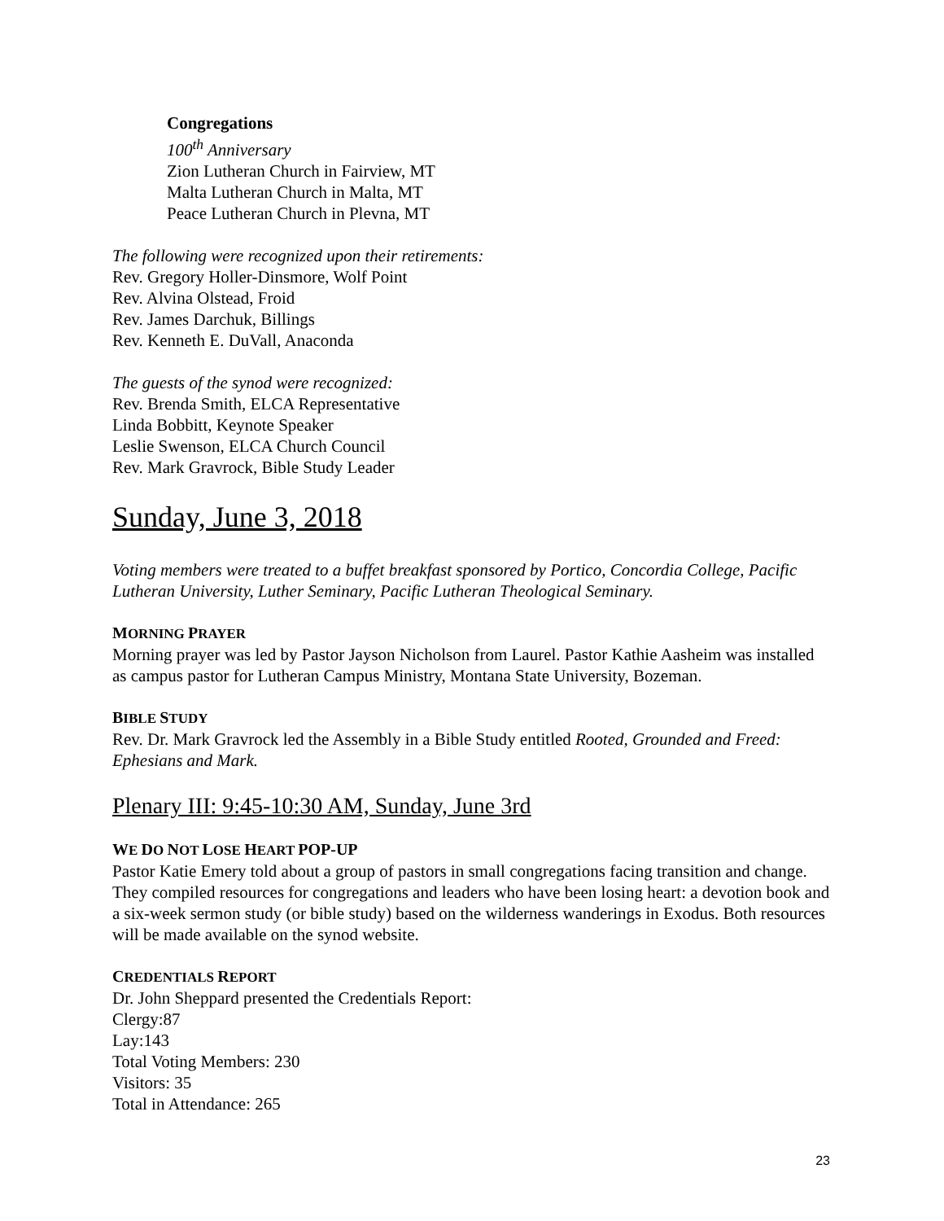Congregations
100<sup>th</sup> Anniversary
Zion Lutheran Church in Fairview, MT
Malta Lutheran Church in Malta, MT
Peace Lutheran Church in Plevna, MT
The following were recognized upon their retirements:
Rev. Gregory Holler-Dinsmore, Wolf Point
Rev. Alvina Olstead, Froid
Rev. James Darchuk, Billings
Rev. Kenneth E. DuVall, Anaconda
The guests of the synod were recognized:
Rev. Brenda Smith, ELCA Representative
Linda Bobbitt, Keynote Speaker
Leslie Swenson, ELCA Church Council
Rev. Mark Gravrock, Bible Study Leader
Sunday, June 3, 2018
Voting members were treated to a buffet breakfast sponsored by Portico, Concordia College, Pacific Lutheran University, Luther Seminary, Pacific Lutheran Theological Seminary.
MORNING PRAYER
Morning prayer was led by Pastor Jayson Nicholson from Laurel. Pastor Kathie Aasheim was installed as campus pastor for Lutheran Campus Ministry, Montana State University, Bozeman.
BIBLE STUDY
Rev. Dr. Mark Gravrock led the Assembly in a Bible Study entitled Rooted, Grounded and Freed: Ephesians and Mark.
Plenary III: 9:45-10:30 AM, Sunday, June 3rd
WE DO NOT LOSE HEART POP-UP
Pastor Katie Emery told about a group of pastors in small congregations facing transition and change. They compiled resources for congregations and leaders who have been losing heart: a devotion book and a six-week sermon study (or bible study) based on the wilderness wanderings in Exodus. Both resources will be made available on the synod website.
CREDENTIALS REPORT
Dr. John Sheppard presented the Credentials Report:
Clergy:87
Lay:143
Total Voting Members: 230
Visitors: 35
Total in Attendance: 265
23